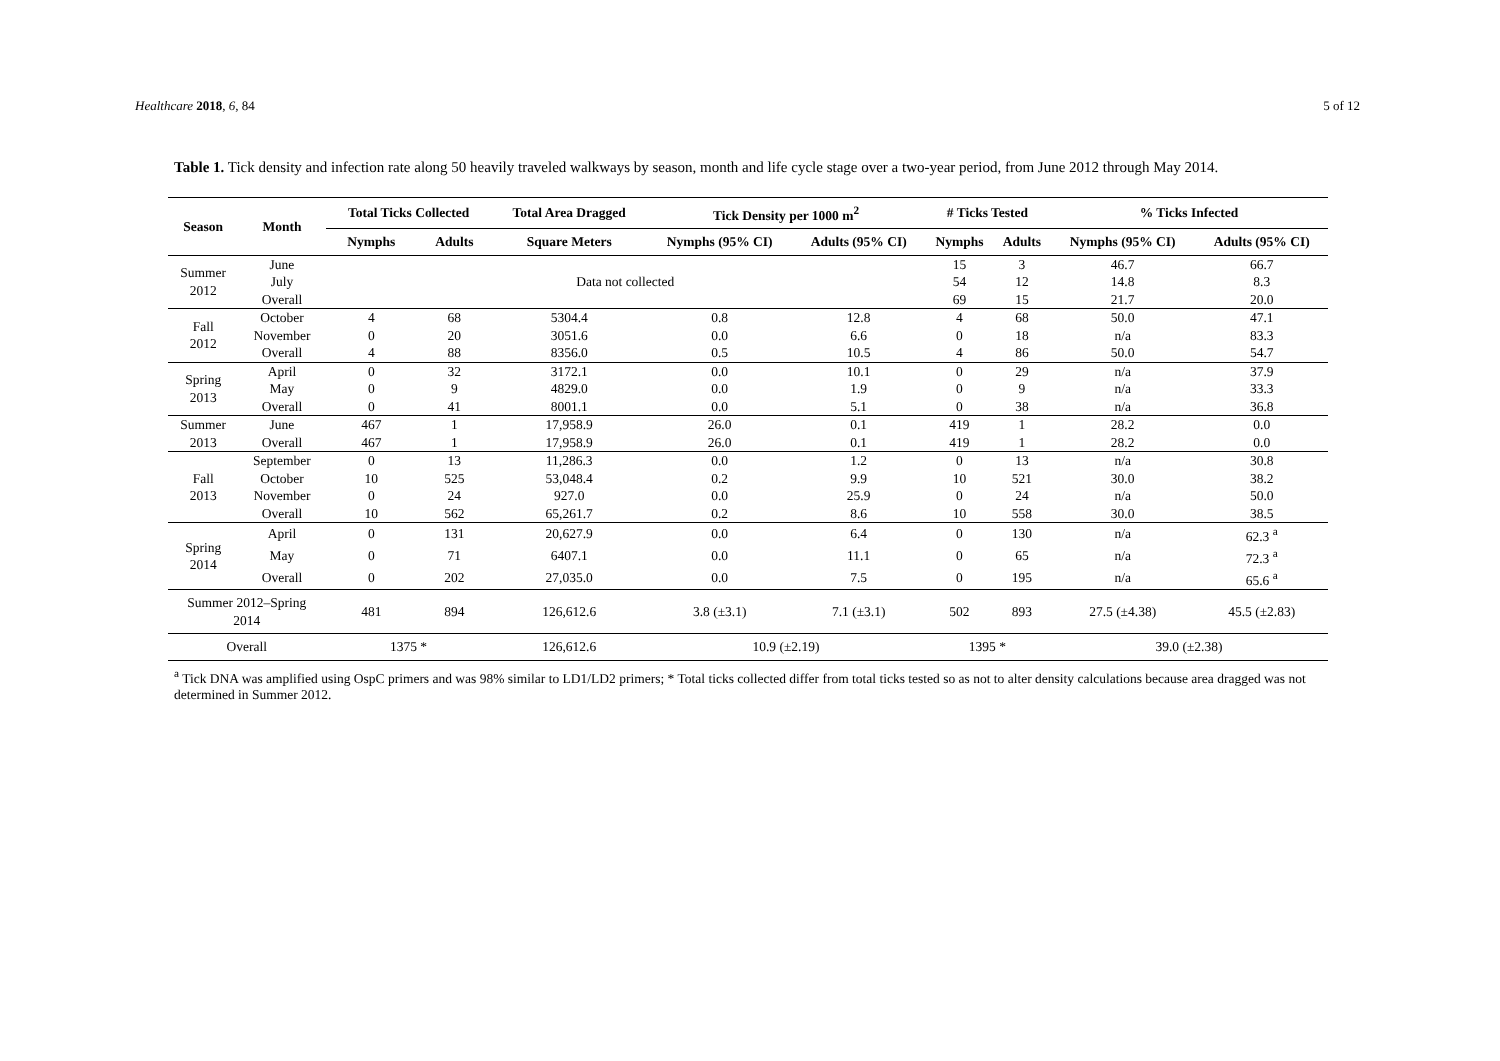Healthcare 2018, 6, 84 5 of 12
Table 1. Tick density and infection rate along 50 heavily traveled walkways by season, month and life cycle stage over a two-year period, from June 2012 through May 2014.
| Season | Month | Total Ticks Collected | | Total Area Dragged | Tick Density per 1000 m<sup>2</sup> | | # Ticks Tested | | % Ticks Infected | |
| --- | --- | --- | --- | --- | --- | --- | --- | --- | --- | --- |
| | | Nymphs | Adults | Square Meters | Nymphs (95% CI) | Adults (95% CI) | Nymphs | Adults | Nymphs (95% CI) | Adults (95% CI) |
| Summer 2012 | June | Data not collected | | | | | 15 | 3 | 46.7 | 66.7 |
| | July | | | | | | 54 | 12 | 14.8 | 8.3 |
| | Overall | | | | | | 69 | 15 | 21.7 | 20.0 |
| Fall 2012 | October | 4 | 68 | 5304.4 | 0.8 | 12.8 | 4 | 68 | 50.0 | 47.1 |
| | November | 0 | 20 | 3051.6 | 0.0 | 6.6 | 0 | 18 | n/a | 83.3 |
| | Overall | 4 | 88 | 8356.0 | 0.5 | 10.5 | 4 | 86 | 50.0 | 54.7 |
| Spring 2013 | April | 0 | 32 | 3172.1 | 0.0 | 10.1 | 0 | 29 | n/a | 37.9 |
| | May | 0 | 9 | 4829.0 | 0.0 | 1.9 | 0 | 9 | n/a | 33.3 |
| | Overall | 0 | 41 | 8001.1 | 0.0 | 5.1 | 0 | 38 | n/a | 36.8 |
| Summer 2013 | June | 467 | 1 | 17,958.9 | 26.0 | 0.1 | 419 | 1 | 28.2 | 0.0 |
| | Overall | 467 | 1 | 17,958.9 | 26.0 | 0.1 | 419 | 1 | 28.2 | 0.0 |
| Fall 2013 | September | 0 | 13 | 11,286.3 | 0.0 | 1.2 | 0 | 13 | n/a | 30.8 |
| | October | 10 | 525 | 53,048.4 | 0.2 | 9.9 | 10 | 521 | 30.0 | 38.2 |
| | November | 0 | 24 | 927.0 | 0.0 | 25.9 | 0 | 24 | n/a | 50.0 |
| | Overall | 10 | 562 | 65,261.7 | 0.2 | 8.6 | 10 | 558 | 30.0 | 38.5 |
| Spring 2014 | April | 0 | 131 | 20,627.9 | 0.0 | 6.4 | 0 | 130 | n/a | 62.3 <sup>a</sup> |
| | May | 0 | 71 | 6407.1 | 0.0 | 11.1 | 0 | 65 | n/a | 72.3 <sup>a</sup> |
| | Overall | 0 | 202 | 27,035.0 | 0.0 | 7.5 | 0 | 195 | n/a | 65.6 <sup>a</sup> |
| Summer 2012–Spring 2014 | | 481 | 894 | 126,612.6 | 3.8 (±3.1) | 7.1 (±3.1) | 502 | 893 | 27.5 (±4.38) | 45.5 (±2.83) |
| Overall | | 1375 * | | 126,612.6 | 10.9 (±2.19) | | 1395 * | | 39.0 (±2.38) | |
<sup>a</sup> Tick DNA was amplified using OspC primers and was 98% similar to LD1/LD2 primers; * Total ticks collected differ from total ticks tested so as not to alter density calculations because area dragged was not determined in Summer 2012.